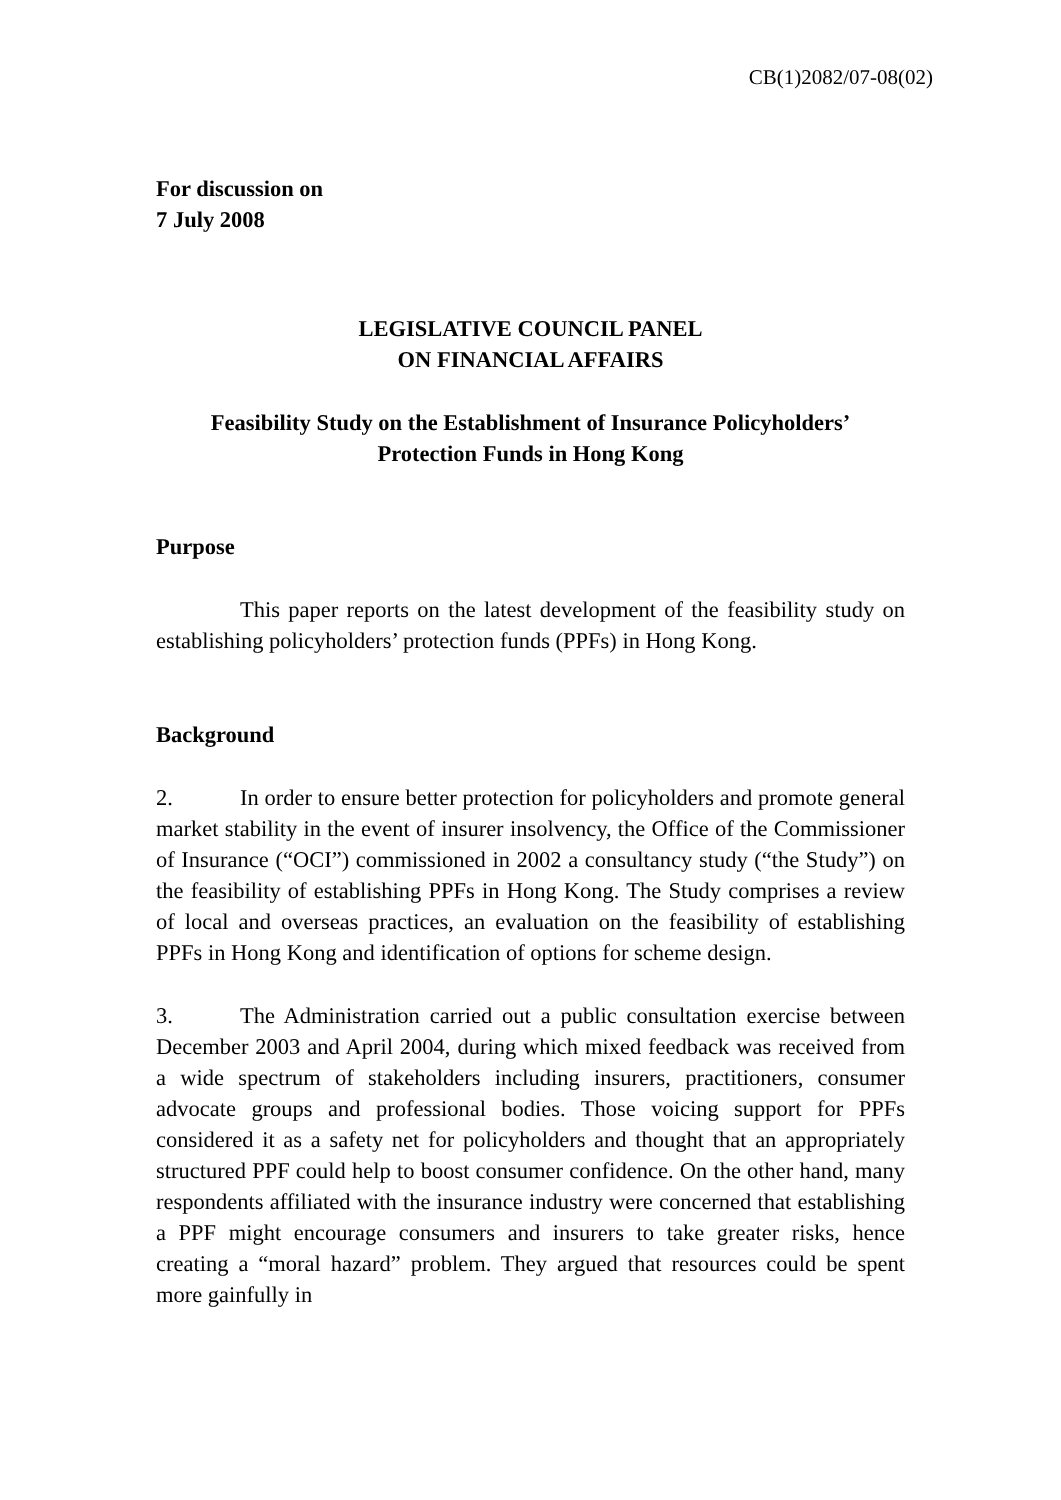CB(1)2082/07-08(02)
For discussion on
7 July 2008
LEGISLATIVE COUNCIL PANEL
ON FINANCIAL AFFAIRS
Feasibility Study on the Establishment of Insurance Policyholders’
Protection Funds in Hong Kong
Purpose
This paper reports on the latest development of the feasibility study on establishing policyholders’ protection funds (PPFs) in Hong Kong.
Background
2. In order to ensure better protection for policyholders and promote general market stability in the event of insurer insolvency, the Office of the Commissioner of Insurance (“OCI”) commissioned in 2002 a consultancy study (“the Study”) on the feasibility of establishing PPFs in Hong Kong. The Study comprises a review of local and overseas practices, an evaluation on the feasibility of establishing PPFs in Hong Kong and identification of options for scheme design.
3. The Administration carried out a public consultation exercise between December 2003 and April 2004, during which mixed feedback was received from a wide spectrum of stakeholders including insurers, practitioners, consumer advocate groups and professional bodies. Those voicing support for PPFs considered it as a safety net for policyholders and thought that an appropriately structured PPF could help to boost consumer confidence. On the other hand, many respondents affiliated with the insurance industry were concerned that establishing a PPF might encourage consumers and insurers to take greater risks, hence creating a “moral hazard” problem. They argued that resources could be spent more gainfully in